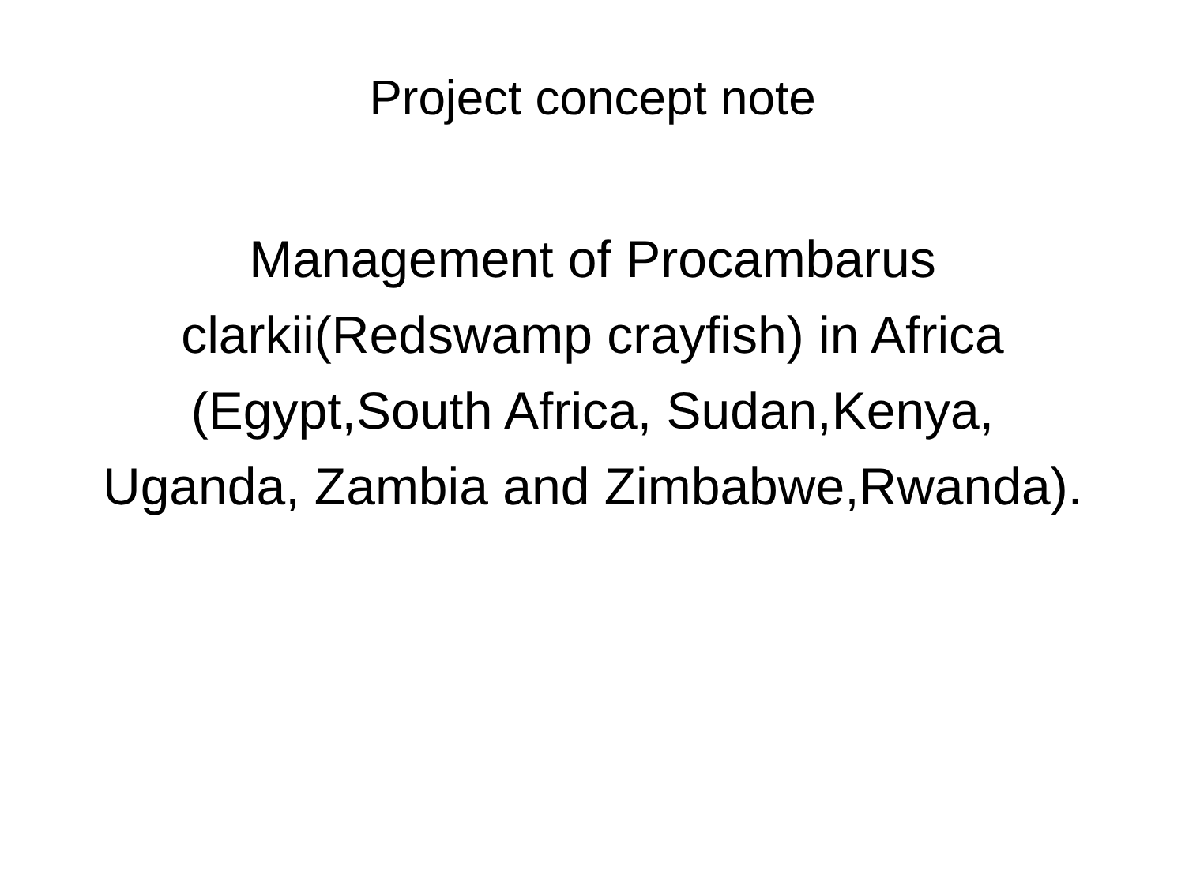Project concept note
Management of Procambarus clarkii(Redswamp crayfish) in Africa (Egypt,South Africa, Sudan,Kenya, Uganda, Zambia and Zimbabwe,Rwanda).